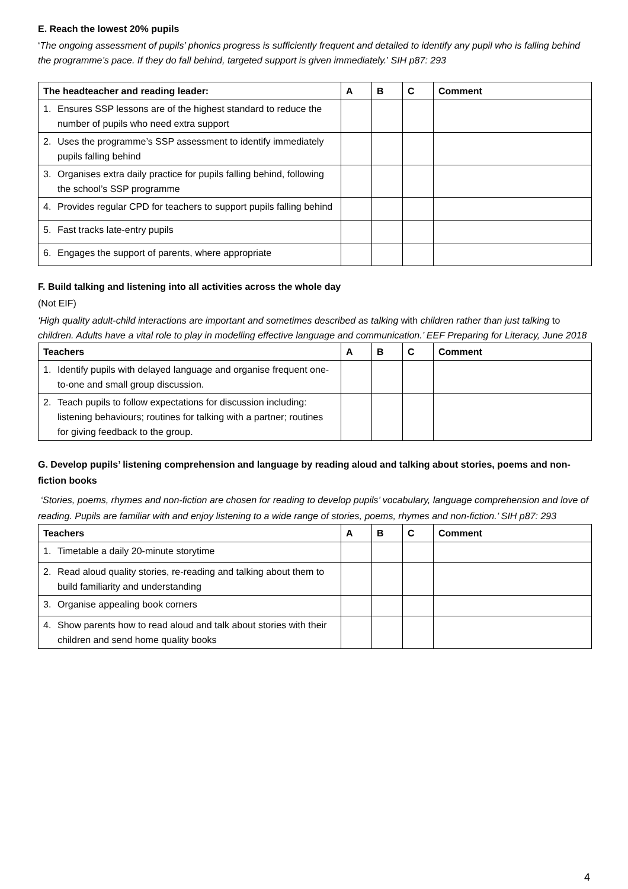E. Reach the lowest 20% pupils
‘The ongoing assessment of pupils’ phonics progress is sufficiently frequent and detailed to identify any pupil who is falling behind the programme’s pace. If they do fall behind, targeted support is given immediately.’ SIH p87: 293
| The headteacher and reading leader: | | A | B | C | Comment |
| --- | --- | --- | --- | --- | --- |
| 1. | Ensures SSP lessons are of the highest standard to reduce the number of pupils who need extra support | | | | |
| 2. | Uses the programme’s SSP assessment to identify immediately pupils falling behind | | | | |
| 3. | Organises extra daily practice for pupils falling behind, following the school’s SSP programme | | | | |
| 4. | Provides regular CPD for teachers to support pupils falling behind | | | | |
| 5. | Fast tracks late-entry pupils | | | | |
| 6. | Engages the support of parents, where appropriate | | | | |
F. Build talking and listening into all activities across the whole day
(Not EIF)
‘High quality adult-child interactions are important and sometimes described as talking with children rather than just talking to children. Adults have a vital role to play in modelling effective language and communication.’ EEF Preparing for Literacy, June 2018
| Teachers | | A | B | C | Comment |
| --- | --- | --- | --- | --- | --- |
| 1. | Identify pupils with delayed language and organise frequent one-to-one and small group discussion. | | | | |
| 2. | Teach pupils to follow expectations for discussion including: listening behaviours; routines for talking with a partner; routines for giving feedback to the group. | | | | |
G. Develop pupils’ listening comprehension and language by reading aloud and talking about stories, poems and non-fiction books
‘Stories, poems, rhymes and non-fiction are chosen for reading to develop pupils’ vocabulary, language comprehension and love of reading. Pupils are familiar with and enjoy listening to a wide range of stories, poems, rhymes and non-fiction.’ SIH p87: 293
| Teachers | | A | B | C | Comment |
| --- | --- | --- | --- | --- | --- |
| 1. | Timetable a daily 20-minute storytime | | | | |
| 2. | Read aloud quality stories, re-reading and talking about them to build familiarity and understanding | | | | |
| 3. | Organise appealing book corners | | | | |
| 4. | Show parents how to read aloud and talk about stories with their children and send home quality books | | | | |
4